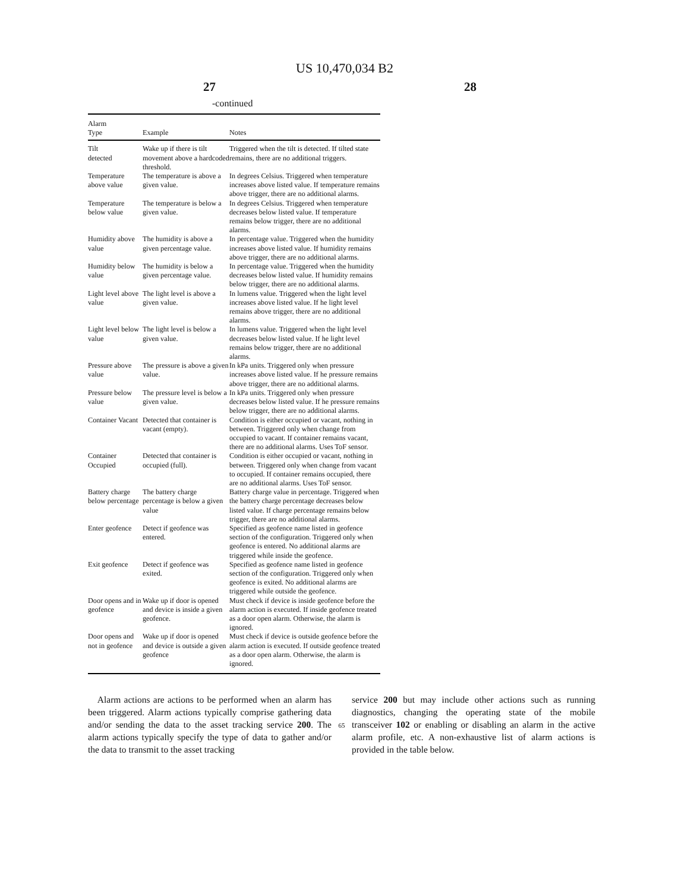US 10,470,034 B2
27 28
-continued
| Alarm Type | Example | Notes |
| --- | --- | --- |
| Tilt detected | Wake up if there is tilt movement above a hardcoded threshold. | Triggered when the tilt is detected. If tilted state remains, there are no additional triggers. |
| Temperature above value | The temperature is above a given value. | In degrees Celsius. Triggered when temperature increases above listed value. If temperature remains above trigger, there are no additional alarms. |
| Temperature below value | The temperature is below a given value. | In degrees Celsius. Triggered when temperature decreases below listed value. If temperature remains below trigger, there are no additional alarms. |
| Humidity above value | The humidity is above a given percentage value. | In percentage value. Triggered when the humidity increases above listed value. If humidity remains above trigger, there are no additional alarms. |
| Humidity below value | The humidity is below a given percentage value. | In percentage value. Triggered when the humidity decreases below listed value. If humidity remains below trigger, there are no additional alarms. |
| Light level above value | The light level is above a given value. | In lumens value. Triggered when the light level increases above listed value. If he light level remains above trigger, there are no additional alarms. |
| Light level below value | The light level is below a given value. | In lumens value. Triggered when the light level decreases below listed value. If he light level remains below trigger, there are no additional alarms. |
| Pressure above value | The pressure is above a given value. | In kPa units. Triggered only when pressure increases above listed value. If he pressure remains above trigger, there are no additional alarms. |
| Pressure below value | The pressure level is below a given value. | In kPa units. Triggered only when pressure decreases below listed value. If he pressure remains below trigger, there are no additional alarms. |
| Container Vacant | Detected that container is vacant (empty). | Condition is either occupied or vacant, nothing in between. Triggered only when change from occupied to vacant. If container remains vacant, there are no additional alarms. Uses ToF sensor. |
| Container Occupied | Detected that container is occupied (full). | Condition is either occupied or vacant, nothing in between. Triggered only when change from vacant to occupied. If container remains occupied, there are no additional alarms. Uses ToF sensor. |
| Battery charge below percentage | The battery charge percentage is below a given value | Battery charge value in percentage. Triggered when the battery charge percentage decreases below listed value. If charge percentage remains below trigger, there are no additional alarms. |
| Enter geofence | Detect if geofence was entered. | Specified as geofence name listed in geofence section of the configuration. Triggered only when geofence is entered. No additional alarms are triggered while inside the geofence. |
| Exit geofence | Detect if geofence was exited. | Specified as geofence name listed in geofence section of the configuration. Triggered only when geofence is exited. No additional alarms are triggered while outside the geofence. |
| Door opens and in geofence | Wake up if door is opened and device is inside a given geofence. | Must check if device is inside geofence before the alarm action is executed. If inside geofence treated as a door open alarm. Otherwise, the alarm is ignored. |
| Door opens and not in geofence | Wake up if door is opened and device is outside a given geofence | Must check if device is outside geofence before the alarm action is executed. If outside geofence treated as a door open alarm. Otherwise, the alarm is ignored. |
Alarm actions are actions to be performed when an alarm has been triggered. Alarm actions typically comprise gathering data and/or sending the data to the asset tracking service 200. The alarm actions typically specify the type of data to gather and/or the data to transmit to the asset tracking
65
service 200 but may include other actions such as running diagnostics, changing the operating state of the mobile transceiver 102 or enabling or disabling an alarm in the active alarm profile, etc. A non-exhaustive list of alarm actions is provided in the table below.